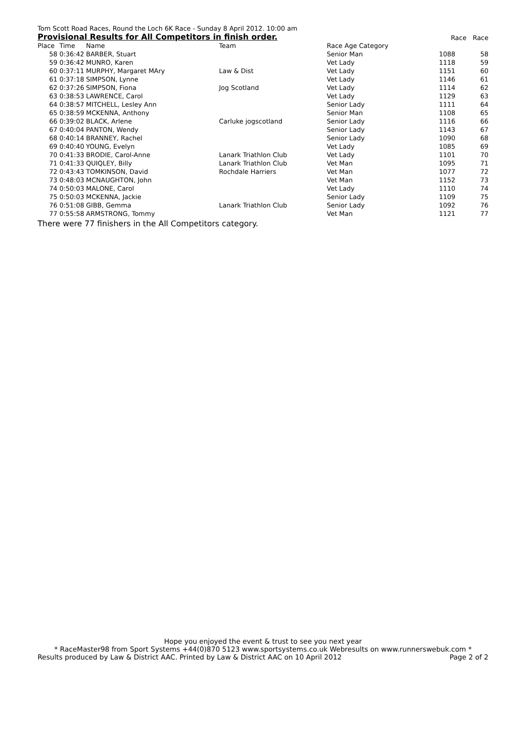Tom Scott Road Races, Round the Loch 6K Race - Sunday 8 April 2012. 10:00 am
Provisional Results for All Competitors in finish order. Race Race
| Place | Time | Name | Team | Race Age Category | | |
| --- | --- | --- | --- | --- | --- | --- |
| 58 | 0:36:42 | BARBER, Stuart | | Senior Man | 1088 | 58 |
| 59 | 0:36:42 | MUNRO, Karen | | Vet Lady | 1118 | 59 |
| 60 | 0:37:11 | MURPHY, Margaret MAry | Law & Dist | Vet Lady | 1151 | 60 |
| 61 | 0:37:18 | SIMPSON, Lynne | | Vet Lady | 1146 | 61 |
| 62 | 0:37:26 | SIMPSON, Fiona | Jog Scotland | Vet Lady | 1114 | 62 |
| 63 | 0:38:53 | LAWRENCE, Carol | | Vet Lady | 1129 | 63 |
| 64 | 0:38:57 | MITCHELL, Lesley Ann | | Senior Lady | 1111 | 64 |
| 65 | 0:38:59 | MCKENNA, Anthony | | Senior Man | 1108 | 65 |
| 66 | 0:39:02 | BLACK, Arlene | Carluke jogscotland | Senior Lady | 1116 | 66 |
| 67 | 0:40:04 | PANTON, Wendy | | Senior Lady | 1143 | 67 |
| 68 | 0:40:14 | BRANNEY, Rachel | | Senior Lady | 1090 | 68 |
| 69 | 0:40:40 | YOUNG, Evelyn | | Vet Lady | 1085 | 69 |
| 70 | 0:41:33 | BRODIE, Carol-Anne | Lanark Triathlon Club | Vet Lady | 1101 | 70 |
| 71 | 0:41:33 | QUIQLEY, Billy | Lanark Triathlon Club | Vet Man | 1095 | 71 |
| 72 | 0:43:43 | TOMKINSON, David | Rochdale Harriers | Vet Man | 1077 | 72 |
| 73 | 0:48:03 | MCNAUGHTON, John | | Vet Man | 1152 | 73 |
| 74 | 0:50:03 | MALONE, Carol | | Vet Lady | 1110 | 74 |
| 75 | 0:50:03 | MCKENNA, Jackie | | Senior Lady | 1109 | 75 |
| 76 | 0:51:08 | GIBB, Gemma | Lanark Triathlon Club | Senior Lady | 1092 | 76 |
| 77 | 0:55:58 | ARMSTRONG, Tommy | | Vet Man | 1121 | 77 |
There were 77 finishers in the All Competitors category.
Hope you enjoyed the event & trust to see you next year
* RaceMaster98 from Sport Systems +44(0)870 5123 www.sportsystems.co.uk Webresults on www.runnerswebuk.com *
Results produced by Law & District AAC. Printed by Law & District AAC on 10 April 2012 Page 2 of 2